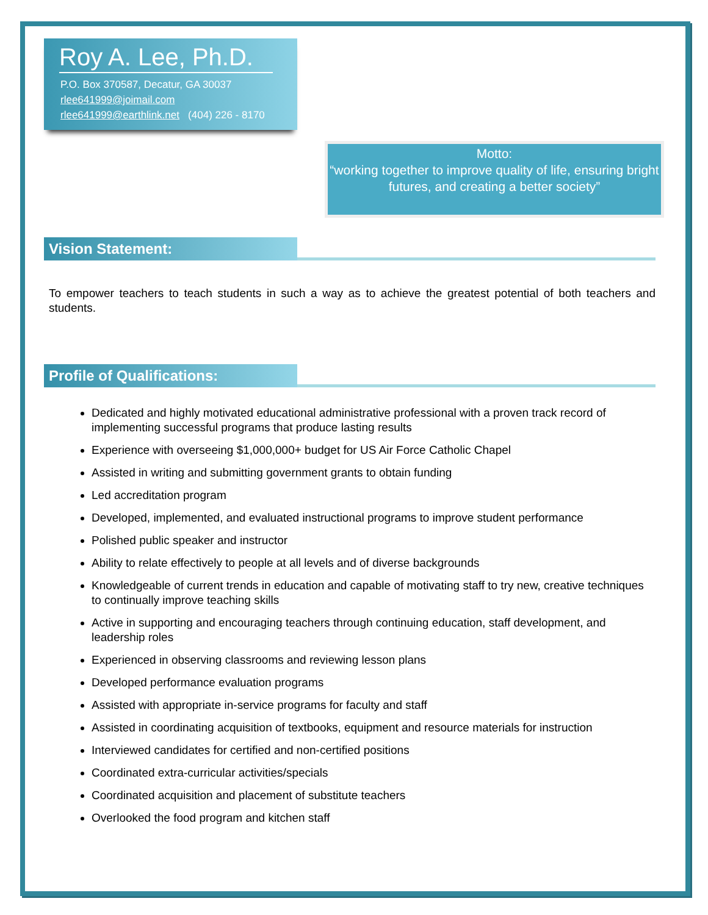Roy A. Lee, Ph.D.
P.O. Box 370587, Decatur, GA 30037
rlee641999@joimail.com
rlee641999@earthlink.net (404) 226 - 8170
Motto:
“working together to improve quality of life, ensuring bright futures, and creating a better society”
Vision Statement:
To empower teachers to teach students in such a way as to achieve the greatest potential of both teachers and students.
Profile of Qualifications:
Dedicated and highly motivated educational administrative professional with a proven track record of implementing successful programs that produce lasting results
Experience with overseeing $1,000,000+ budget for US Air Force Catholic Chapel
Assisted in writing and submitting government grants to obtain funding
Led accreditation program
Developed, implemented, and evaluated instructional programs to improve student performance
Polished public speaker and instructor
Ability to relate effectively to people at all levels and of diverse backgrounds
Knowledgeable of current trends in education and capable of motivating staff to try new, creative techniques to continually improve teaching skills
Active in supporting and encouraging teachers through continuing education, staff development, and leadership roles
Experienced in observing classrooms and reviewing lesson plans
Developed performance evaluation programs
Assisted with appropriate in-service programs for faculty and staff
Assisted in coordinating acquisition of textbooks, equipment and resource materials for instruction
Interviewed candidates for certified and non-certified positions
Coordinated extra-curricular activities/specials
Coordinated acquisition and placement of substitute teachers
Overlooked the food program and kitchen staff